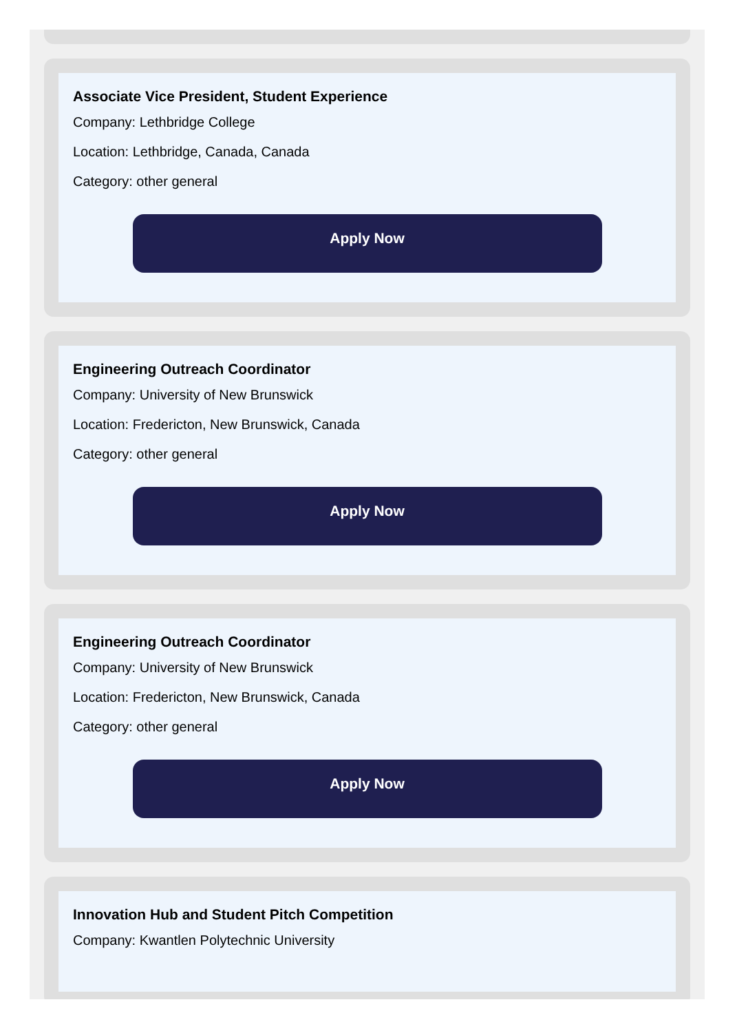Associate Vice President, Student Experience
Company: Lethbridge College
Location: Lethbridge, Canada, Canada
Category: other general
Apply Now
Engineering Outreach Coordinator
Company: University of New Brunswick
Location: Fredericton, New Brunswick, Canada
Category: other general
Apply Now
Engineering Outreach Coordinator
Company: University of New Brunswick
Location: Fredericton, New Brunswick, Canada
Category: other general
Apply Now
Innovation Hub and Student Pitch Competition
Company: Kwantlen Polytechnic University